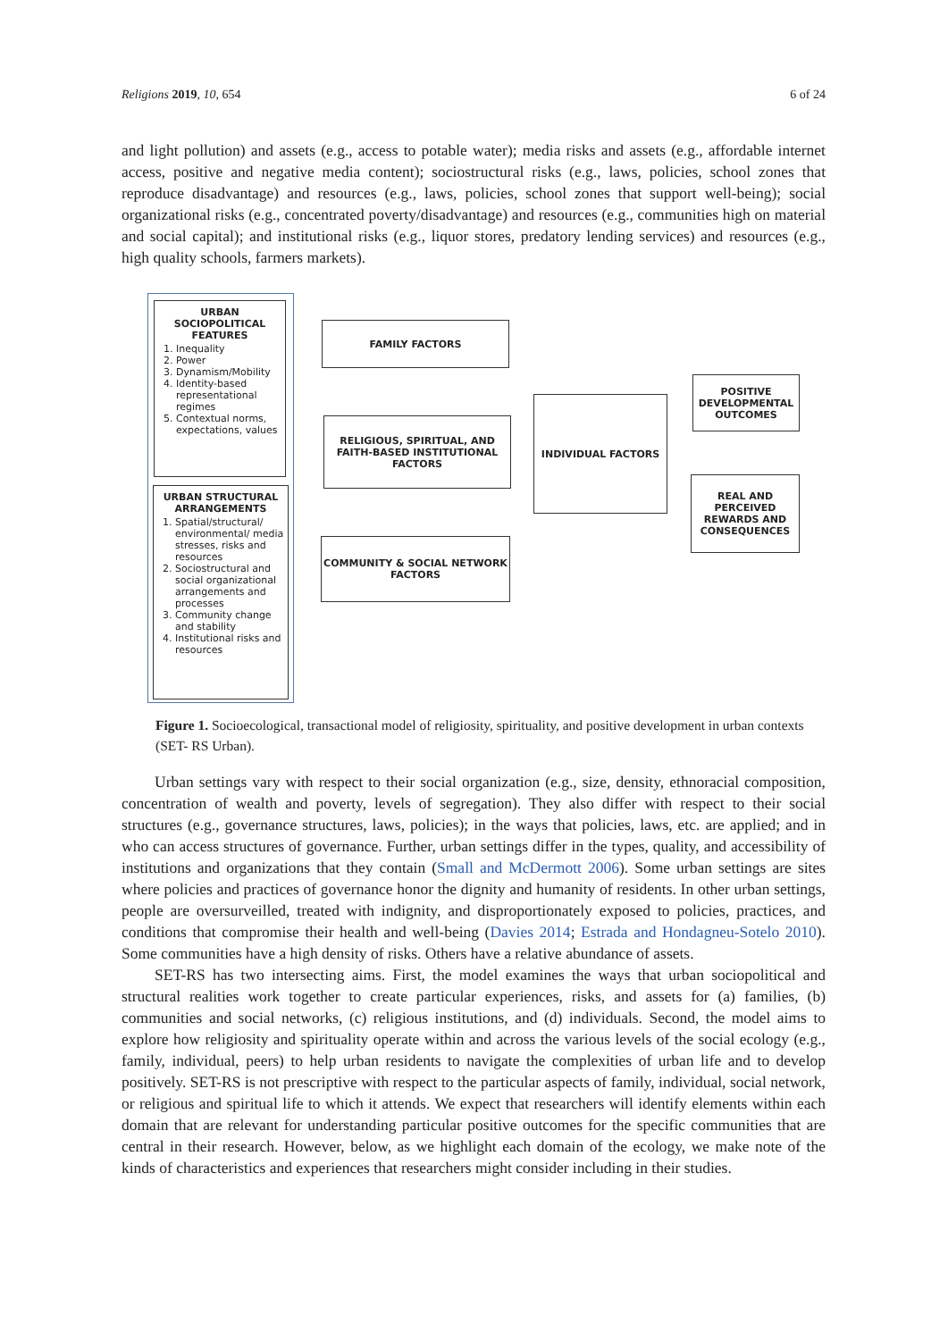Religions 2019, 10, 654 6 of 24
and light pollution) and assets (e.g., access to potable water); media risks and assets (e.g., affordable internet access, positive and negative media content); sociostructural risks (e.g., laws, policies, school zones that reproduce disadvantage) and resources (e.g., laws, policies, school zones that support well-being); social organizational risks (e.g., concentrated poverty/disadvantage) and resources (e.g., communities high on material and social capital); and institutional risks (e.g., liquor stores, predatory lending services) and resources (e.g., high quality schools, farmers markets).
URBAN
SOCIOPOLITICAL
FEATURES
1. Inequality
2. Power
3. Dynamism/Mobility
4. Identity-based representational regimes
5. Contextual norms, expectations, values
URBAN STRUCTURAL
ARRANGEMENTS
1. Spatial/structural/ environmental/ media stresses, risks and resources
2. Sociostructural and social organizational arrangements and processes
3. Community change and stability
4. Institutional risks and resources
FAMILY FACTORS
RELIGIOUS, SPIRITUAL, AND FAITH-BASED INSTITUTIONAL FACTORS
COMMUNITY & SOCIAL NETWORK FACTORS
INDIVIDUAL FACTORS
POSITIVE DEVELOPMENTAL OUTCOMES
REAL AND PERCEIVED REWARDS AND CONSEQUENCES
Figure 1. Socioecological, transactional model of religiosity, spirituality, and positive development in urban contexts (SET- RS Urban).
Urban settings vary with respect to their social organization (e.g., size, density, ethnoracial composition, concentration of wealth and poverty, levels of segregation). They also differ with respect to their social structures (e.g., governance structures, laws, policies); in the ways that policies, laws, etc. are applied; and in who can access structures of governance. Further, urban settings differ in the types, quality, and accessibility of institutions and organizations that they contain (Small and McDermott 2006). Some urban settings are sites where policies and practices of governance honor the dignity and humanity of residents. In other urban settings, people are oversurveilled, treated with indignity, and disproportionately exposed to policies, practices, and conditions that compromise their health and well-being (Davies 2014; Estrada and Hondagneu-Sotelo 2010). Some communities have a high density of risks. Others have a relative abundance of assets.
SET-RS has two intersecting aims. First, the model examines the ways that urban sociopolitical and structural realities work together to create particular experiences, risks, and assets for (a) families, (b) communities and social networks, (c) religious institutions, and (d) individuals. Second, the model aims to explore how religiosity and spirituality operate within and across the various levels of the social ecology (e.g., family, individual, peers) to help urban residents to navigate the complexities of urban life and to develop positively. SET-RS is not prescriptive with respect to the particular aspects of family, individual, social network, or religious and spiritual life to which it attends. We expect that researchers will identify elements within each domain that are relevant for understanding particular positive outcomes for the specific communities that are central in their research. However, below, as we highlight each domain of the ecology, we make note of the kinds of characteristics and experiences that researchers might consider including in their studies.